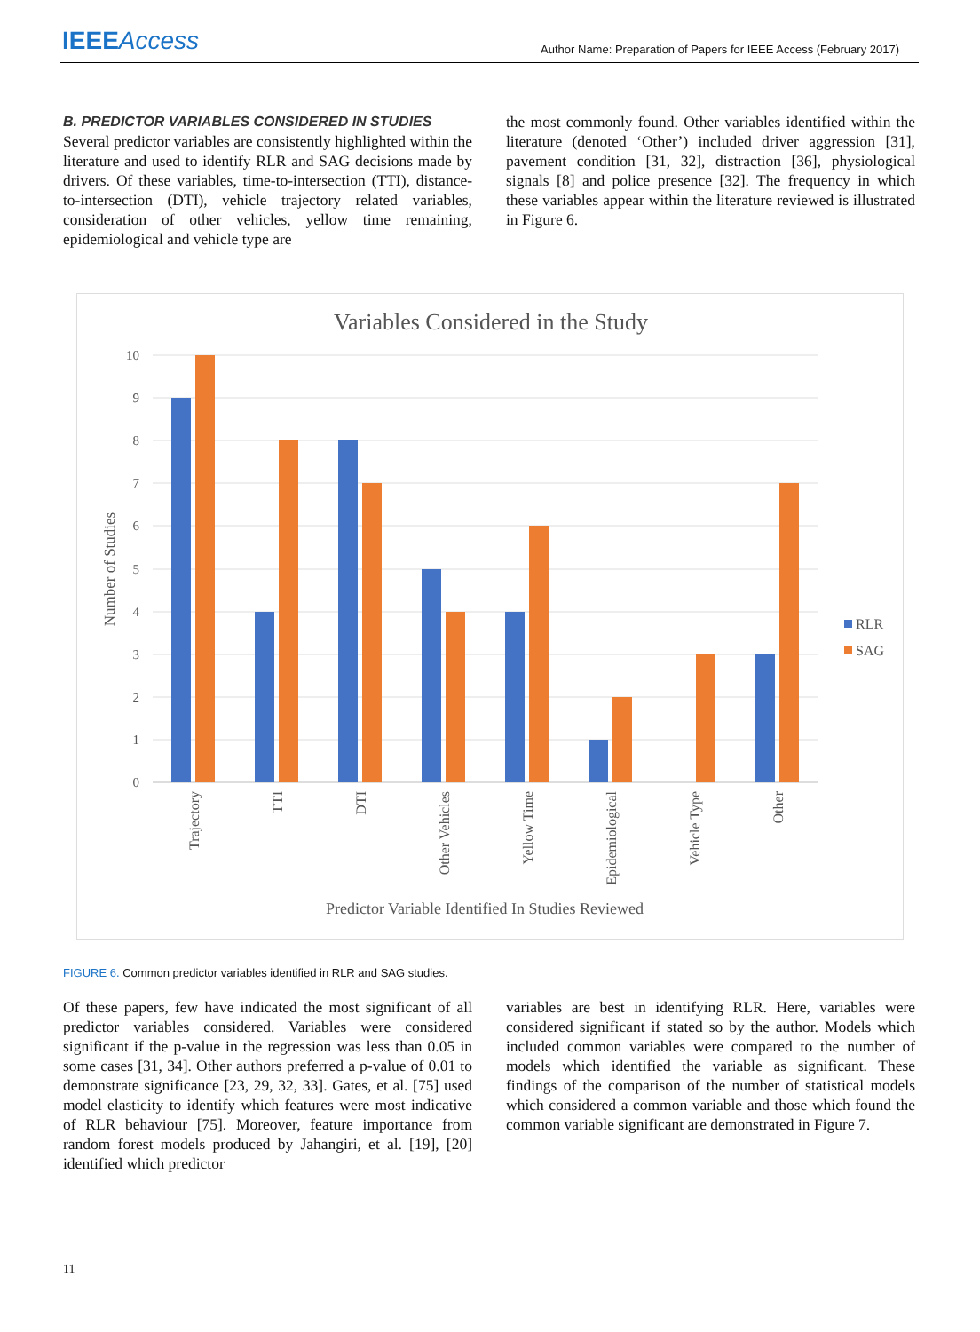IEEEAccess
Author Name: Preparation of Papers for IEEE Access (February 2017)
B. PREDICTOR VARIABLES CONSIDERED IN STUDIES
Several predictor variables are consistently highlighted within the literature and used to identify RLR and SAG decisions made by drivers. Of these variables, time-to-intersection (TTI), distance-to-intersection (DTI), vehicle trajectory related variables, consideration of other vehicles, yellow time remaining, epidemiological and vehicle type are
the most commonly found. Other variables identified within the literature (denoted ‘Other’) included driver aggression [31], pavement condition [31, 32], distraction [36], physiological signals [8] and police presence [32]. The frequency in which these variables appear within the literature reviewed is illustrated in Figure 6.
Variables Considered in the Study
0
1
2
3
4
5
6
7
8
9
10
Number of Studies
Trajectory
TTI
DTI
Other Vehicles
Yellow Time
Epidemiological
Vehicle Type
Other
RLR
SAG
Predictor Variable Identified In Studies Reviewed
FIGURE 6. Common predictor variables identified in RLR and SAG studies.
Of these papers, few have indicated the most significant of all predictor variables considered. Variables were considered significant if the p-value in the regression was less than 0.05 in some cases [31, 34]. Other authors preferred a p-value of 0.01 to demonstrate significance [23, 29, 32, 33]. Gates, et al. [75] used model elasticity to identify which features were most indicative of RLR behaviour [75]. Moreover, feature importance from random forest models produced by Jahangiri, et al. [19], [20] identified which predictor
variables are best in identifying RLR. Here, variables were considered significant if stated so by the author. Models which included common variables were compared to the number of models which identified the variable as significant. These findings of the comparison of the number of statistical models which considered a common variable and those which found the common variable significant are demonstrated in Figure 7.
11